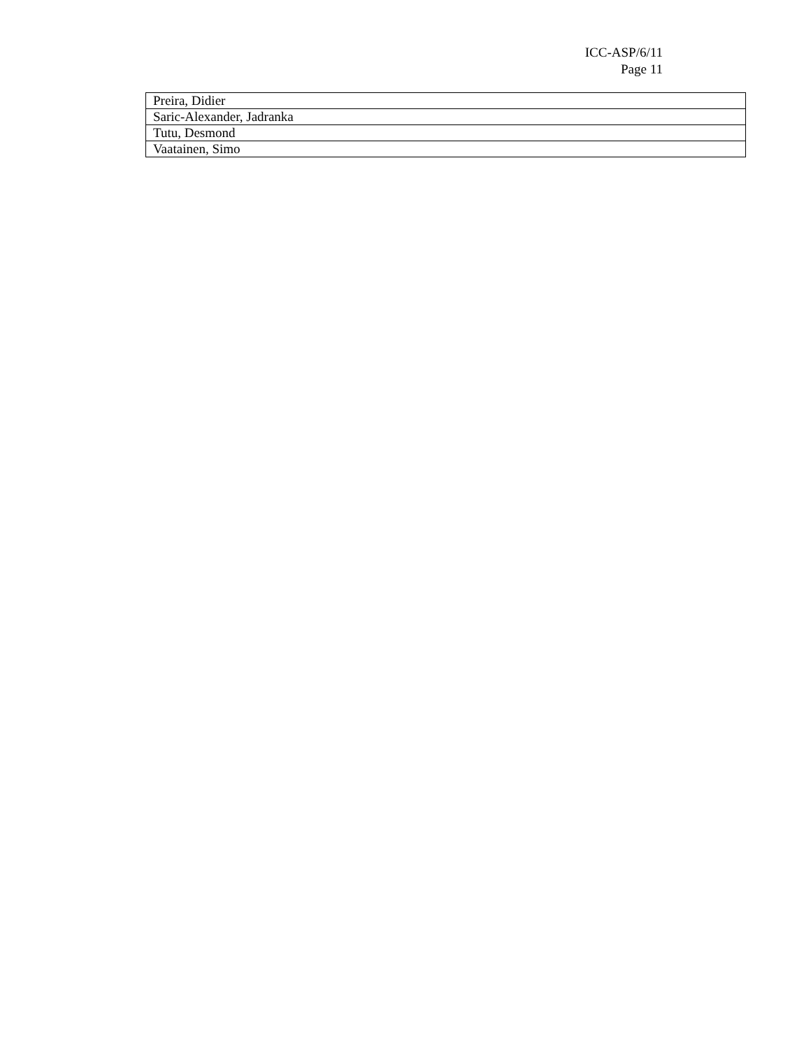ICC-ASP/6/11
Page 11
| Preira, Didier |
| Saric-Alexander, Jadranka |
| Tutu, Desmond |
| Vaatainen, Simo |